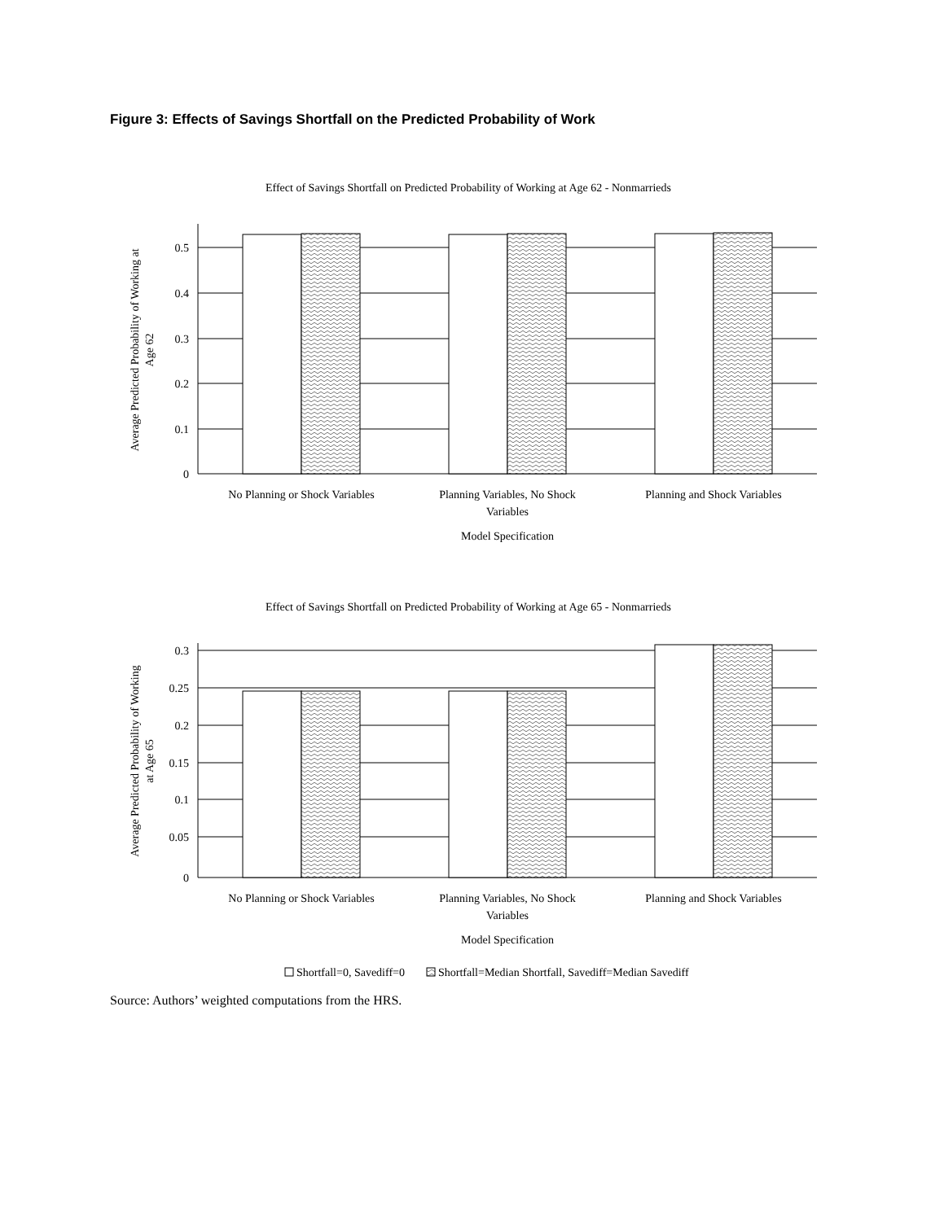Figure 3: Effects of Savings Shortfall on the Predicted Probability of Work
Effect of Savings Shortfall on Predicted Probability of Working at Age 62 - Nonmarrieds
0.5
0.4
0.3
0.2
0.1
0
Average Predicted Probability of Working at
Age 62
No Planning or Shock Variables
Planning Variables, No Shock
Variables
Planning and Shock Variables
Model Specification
Effect of Savings Shortfall on Predicted Probability of Working at Age 65 - Nonmarrieds
0.3
0.25
0.2
0.15
0.1
0.05
0
Average Predicted Probability of Working
at Age 65
No Planning or Shock Variables
Planning Variables, No Shock
Variables
Planning and Shock Variables
Model Specification
Shortfall=0, Savediff=0
Shortfall=Median Shortfall, Savediff=Median Savediff
Source: Authors’ weighted computations from the HRS.